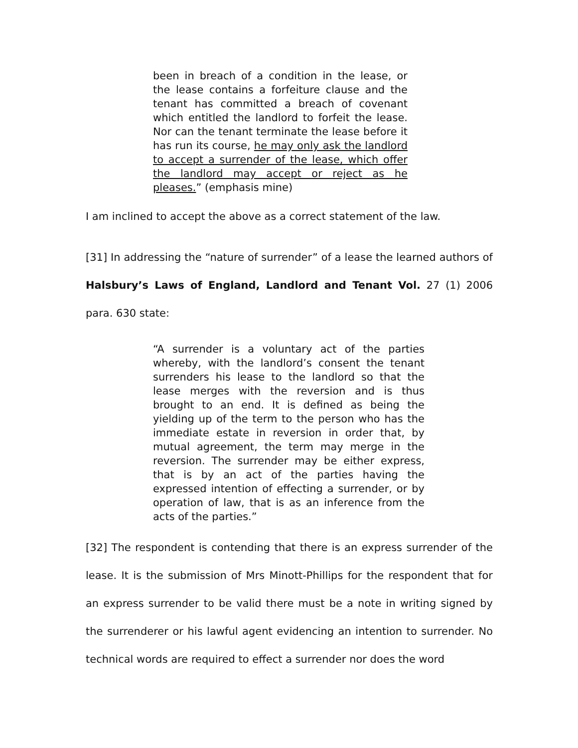been in breach of a condition in the lease, or the lease contains a forfeiture clause and the tenant has committed a breach of covenant which entitled the landlord to forfeit the lease. Nor can the tenant terminate the lease before it has run its course, he may only ask the landlord to accept a surrender of the lease, which offer the landlord may accept or reject as he pleases.” (emphasis mine)
I am inclined to accept the above as a correct statement of the law.
[31] In addressing the “nature of surrender” of a lease the learned authors of Halsbury’s Laws of England, Landlord and Tenant Vol. 27 (1) 2006 para. 630 state:
“A surrender is a voluntary act of the parties whereby, with the landlord’s consent the tenant surrenders his lease to the landlord so that the lease merges with the reversion and is thus brought to an end. It is defined as being the yielding up of the term to the person who has the immediate estate in reversion in order that, by mutual agreement, the term may merge in the reversion. The surrender may be either express, that is by an act of the parties having the expressed intention of effecting a surrender, or by operation of law, that is as an inference from the acts of the parties.”
[32] The respondent is contending that there is an express surrender of the lease. It is the submission of Mrs Minott-Phillips for the respondent that for an express surrender to be valid there must be a note in writing signed by the surrenderer or his lawful agent evidencing an intention to surrender. No technical words are required to effect a surrender nor does the word